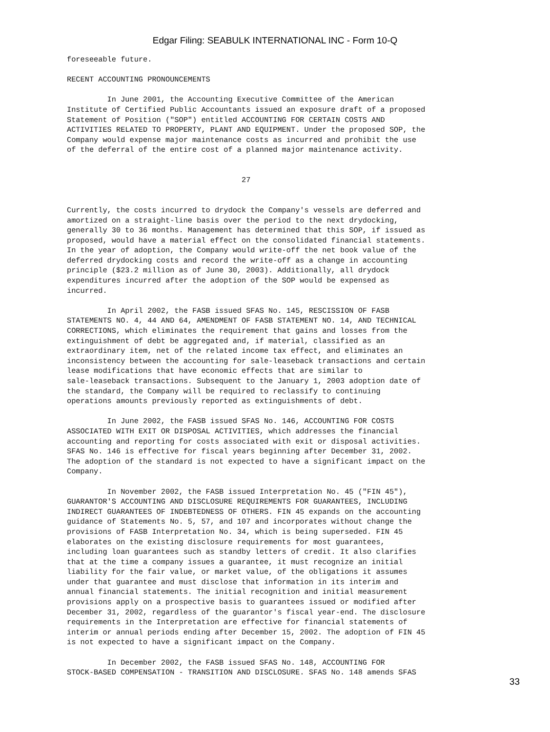Edgar Filing: SEABULK INTERNATIONAL INC - Form 10-Q
foreseeable future.

RECENT ACCOUNTING PRONOUNCEMENTS

         In June 2001, the Accounting Executive Committee of the American
Institute of Certified Public Accountants issued an exposure draft of a proposed
Statement of Position ("SOP") entitled ACCOUNTING FOR CERTAIN COSTS AND
ACTIVITIES RELATED TO PROPERTY, PLANT AND EQUIPMENT. Under the proposed SOP, the
Company would expense major maintenance costs as incurred and prohibit the use
of the deferral of the entire cost of a planned major maintenance activity.


                                       27


Currently, the costs incurred to drydock the Company's vessels are deferred and
amortized on a straight-line basis over the period to the next drydocking,
generally 30 to 36 months. Management has determined that this SOP, if issued as
proposed, would have a material effect on the consolidated financial statements.
In the year of adoption, the Company would write-off the net book value of the
deferred drydocking costs and record the write-off as a change in accounting
principle ($23.2 million as of June 30, 2003). Additionally, all drydock
expenditures incurred after the adoption of the SOP would be expensed as
incurred.

         In April 2002, the FASB issued SFAS No. 145, RESCISSION OF FASB
STATEMENTS NO. 4, 44 AND 64, AMENDMENT OF FASB STATEMENT NO. 14, AND TECHNICAL
CORRECTIONS, which eliminates the requirement that gains and losses from the
extinguishment of debt be aggregated and, if material, classified as an
extraordinary item, net of the related income tax effect, and eliminates an
inconsistency between the accounting for sale-leaseback transactions and certain
lease modifications that have economic effects that are similar to
sale-leaseback transactions. Subsequent to the January 1, 2003 adoption date of
the standard, the Company will be required to reclassify to continuing
operations amounts previously reported as extinguishments of debt.

         In June 2002, the FASB issued SFAS No. 146, ACCOUNTING FOR COSTS
ASSOCIATED WITH EXIT OR DISPOSAL ACTIVITIES, which addresses the financial
accounting and reporting for costs associated with exit or disposal activities.
SFAS No. 146 is effective for fiscal years beginning after December 31, 2002.
The adoption of the standard is not expected to have a significant impact on the
Company.

         In November 2002, the FASB issued Interpretation No. 45 ("FIN 45"),
GUARANTOR'S ACCOUNTING AND DISCLOSURE REQUIREMENTS FOR GUARANTEES, INCLUDING
INDIRECT GUARANTEES OF INDEBTEDNESS OF OTHERS. FIN 45 expands on the accounting
guidance of Statements No. 5, 57, and 107 and incorporates without change the
provisions of FASB Interpretation No. 34, which is being superseded. FIN 45
elaborates on the existing disclosure requirements for most guarantees,
including loan guarantees such as standby letters of credit. It also clarifies
that at the time a company issues a guarantee, it must recognize an initial
liability for the fair value, or market value, of the obligations it assumes
under that guarantee and must disclose that information in its interim and
annual financial statements. The initial recognition and initial measurement
provisions apply on a prospective basis to guarantees issued or modified after
December 31, 2002, regardless of the guarantor's fiscal year-end. The disclosure
requirements in the Interpretation are effective for financial statements of
interim or annual periods ending after December 15, 2002. The adoption of FIN 45
is not expected to have a significant impact on the Company.

         In December 2002, the FASB issued SFAS No. 148, ACCOUNTING FOR
STOCK-BASED COMPENSATION - TRANSITION AND DISCLOSURE. SFAS No. 148 amends SFAS
33